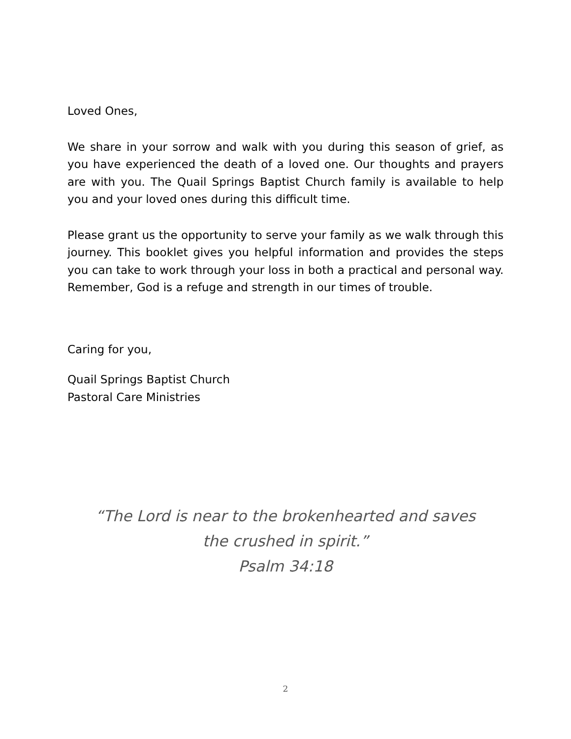Loved Ones,
We share in your sorrow and walk with you during this season of grief, as you have experienced the death of a loved one. Our thoughts and prayers are with you. The Quail Springs Baptist Church family is available to help you and your loved ones during this difficult time.
Please grant us the opportunity to serve your family as we walk through this journey. This booklet gives you helpful information and provides the steps you can take to work through your loss in both a practical and personal way. Remember, God is a refuge and strength in our times of trouble.
Caring for you,
Quail Springs Baptist Church
Pastoral Care Ministries
“The Lord is near to the brokenhearted and saves
the crushed in spirit.”
Psalm 34:18
2